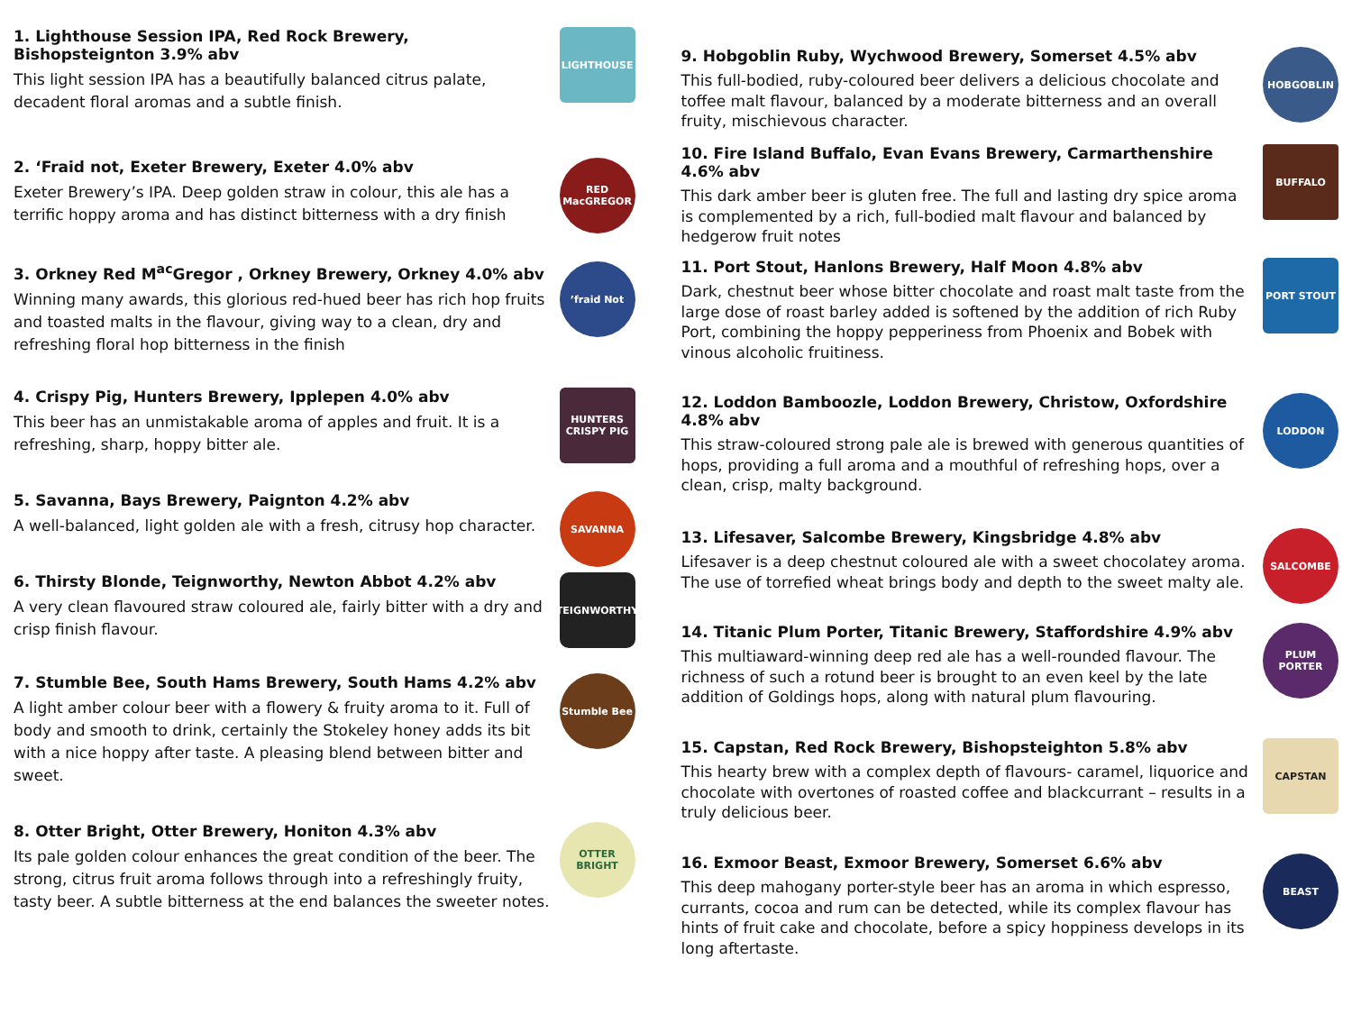1. Lighthouse Session IPA, Red Rock Brewery, Bishopsteignton 3.9% abv
This light session IPA has a beautifully balanced citrus palate, decadent floral aromas and a subtle finish.
LIGHTHOUSE
2. ‘Fraid not, Exeter Brewery, Exeter 4.0% abv
Exeter Brewery’s IPA. Deep golden straw in colour, this ale has a terrific hoppy aroma and has distinct bitterness with a dry finish
RED MacGREGOR
3. Orkney Red M<sup>ac</sup>Gregor , Orkney Brewery, Orkney 4.0% abv
Winning many awards, this glorious red-hued beer has rich hop fruits and toasted malts in the flavour, giving way to a clean, dry and refreshing floral hop bitterness in the finish
’fraid Not
4. Crispy Pig, Hunters Brewery, Ipplepen 4.0% abv
This beer has an unmistakable aroma of apples and fruit. It is a refreshing, sharp, hoppy bitter ale.
HUNTERS CRISPY PIG
5. Savanna, Bays Brewery, Paignton 4.2% abv
A well-balanced, light golden ale with a fresh, citrusy hop character.
SAVANNA
6. Thirsty Blonde, Teignworthy, Newton Abbot 4.2% abv
A very clean flavoured straw coloured ale, fairly bitter with a dry and crisp finish flavour.
TEIGNWORTHY
7. Stumble Bee, South Hams Brewery, South Hams 4.2% abv
A light amber colour beer with a flowery & fruity aroma to it. Full of body and smooth to drink, certainly the Stokeley honey adds its bit with a nice hoppy after taste. A pleasing blend between bitter and sweet.
Stumble Bee
8. Otter Bright, Otter Brewery, Honiton 4.3% abv
Its pale golden colour enhances the great condition of the beer. The strong, citrus fruit aroma follows through into a refreshingly fruity, tasty beer. A subtle bitterness at the end balances the sweeter notes.
OTTER BRIGHT
9. Hobgoblin Ruby, Wychwood Brewery, Somerset 4.5% abv
This full-bodied, ruby-coloured beer delivers a delicious chocolate and toffee malt flavour, balanced by a moderate bitterness and an overall fruity, mischievous character.
HOBGOBLIN
10. Fire Island Buffalo, Evan Evans Brewery, Carmarthenshire 4.6% abv
This dark amber beer is gluten free. The full and lasting dry spice aroma is complemented by a rich, full-bodied malt flavour and balanced by hedgerow fruit notes
BUFFALO
11. Port Stout, Hanlons Brewery, Half Moon 4.8% abv
Dark, chestnut beer whose bitter chocolate and roast malt taste from the large dose of roast barley added is softened by the addition of rich Ruby Port, combining the hoppy pepperiness from Phoenix and Bobek with vinous alcoholic fruitiness.
PORT STOUT
12. Loddon Bamboozle, Loddon Brewery, Christow, Oxfordshire 4.8% abv
This straw-coloured strong pale ale is brewed with generous quantities of hops, providing a full aroma and a mouthful of refreshing hops, over a clean, crisp, malty background.
LODDON
13. Lifesaver, Salcombe Brewery, Kingsbridge 4.8% abv
Lifesaver is a deep chestnut coloured ale with a sweet chocolatey aroma. The use of torrefied wheat brings body and depth to the sweet malty ale.
SALCOMBE
14. Titanic Plum Porter, Titanic Brewery, Staffordshire 4.9% abv
This multiaward-winning deep red ale has a well-rounded flavour. The richness of such a rotund beer is brought to an even keel by the late addition of Goldings hops, along with natural plum flavouring.
PLUM PORTER
15. Capstan, Red Rock Brewery, Bishopsteighton 5.8% abv
This hearty brew with a complex depth of flavours- caramel, liquorice and chocolate with overtones of roasted coffee and blackcurrant – results in a truly delicious beer.
CAPSTAN
16. Exmoor Beast, Exmoor Brewery, Somerset 6.6% abv
This deep mahogany porter-style beer has an aroma in which espresso, currants, cocoa and rum can be detected, while its complex flavour has hints of fruit cake and chocolate, before a spicy hoppiness develops in its long aftertaste.
BEAST